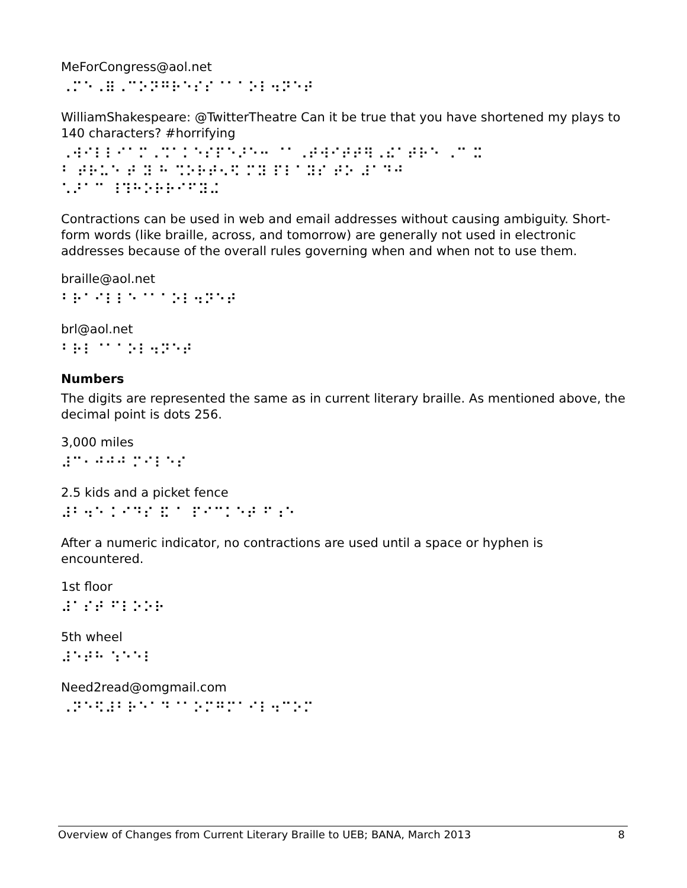MeForCongress@aol.net
⠠⠍⠑⠠⠿⠠⠉⠕⠝⠛⠗⠑⠎⠎⠈⠁⠁⠕⠇⠲⠝⠑⠞
WilliamShakespeare: @TwitterTheatre Can it be true that you have shortened my plays to 140 characters? #horrifying
⠠⠺⠊⠇⠇⠊⠁⠍⠠⠩⠁⠅⠑⠎⠏⠑⠜⠑⠒ ⠈⠁⠠⠞⠺⠊⠞⠞⠻⠠⠮⠁⠞⠗⠑ ⠠⠉ ⠭
⠃ ⠞⠗⠥⠑ ⠞ ⠽ ⠓ ⠩⠕⠗⠞⠢⠫ ⠍⠽ ⠏⠇⠁⠽⠎ ⠞⠕ ⠼⠁⠙⠚
⠡⠜⠁⠉ ⠸⠹⠓⠕⠗⠗⠊⠋⠽⠬
Contractions can be used in web and email addresses without causing ambiguity. Short-form words (like braille, across, and tomorrow) are generally not used in electronic addresses because of the overall rules governing when and when not to use them.
braille@aol.net
⠃⠗⠁⠊⠇⠇⠑⠈⠁⠁⠕⠇⠲⠝⠑⠞
brl@aol.net
⠃⠗⠇⠈⠁⠁⠕⠇⠲⠝⠑⠞
Numbers
The digits are represented the same as in current literary braille. As mentioned above, the decimal point is dots 256.
3,000 miles
⠼⠉⠂⠚⠚⠚ ⠍⠊⠇⠑⠎
2.5 kids and a picket fence
⠼⠃⠲⠑ ⠅⠊⠙⠎ ⠯ ⠁ ⠏⠊⠉⠅⠑⠞ ⠋⠰⠑
After a numeric indicator, no contractions are used until a space or hyphen is encountered.
1st floor
⠼⠁⠎⠞ ⠋⠇⠕⠕⠗
5th wheel
⠼⠑⠞⠓ ⠱⠑⠑⠇
Need2read@omgmail.com
⠠⠝⠑⠫⠼⠃⠗⠑⠁⠙⠈⠁⠕⠍⠛⠍⠁⠊⠇⠲⠉⠕⠍
Overview of Changes from Current Literary Braille to UEB; BANA, March 2013 8